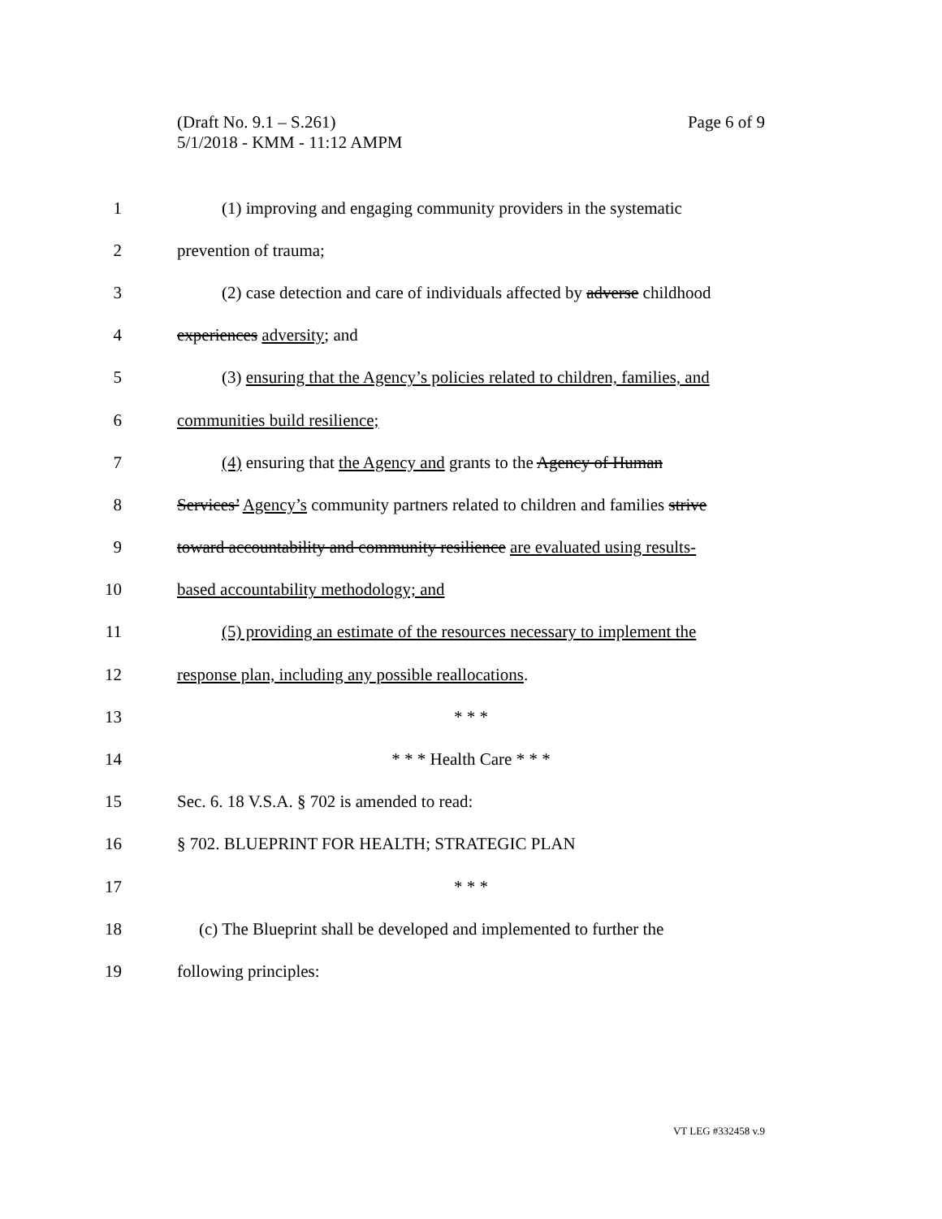Page 6 of 9 (Draft No. 9.1 – S.261)
5/1/2018 - KMM - 11:12 AMPM
1
(1) improving and engaging community providers in the systematic
2 prevention of trauma;
3
(2) case detection and care of individuals affected by adverse childhood
4 experiences adversity; and
5
(3) ensuring that the Agency’s policies related to children, families, and
6 communities build resilience;
7
(4) ensuring that the Agency and grants to the Agency of Human
8
Services’ Agency’s community partners related to children and families strive
9
toward accountability and community resilience are evaluated using results-
10 based accountability methodology; and
11
(5) providing an estimate of the resources necessary to implement the
12 response plan, including any possible reallocations.
13 * * *
14 * * * Health Care * * *
15 Sec. 6. 18 V.S.A. § 702 is amended to read:
16 § 702. BLUEPRINT FOR HEALTH; STRATEGIC PLAN
17 * * *
18
(c) The Blueprint shall be developed and implemented to further the
19 following principles:
VT LEG #332458 v.9